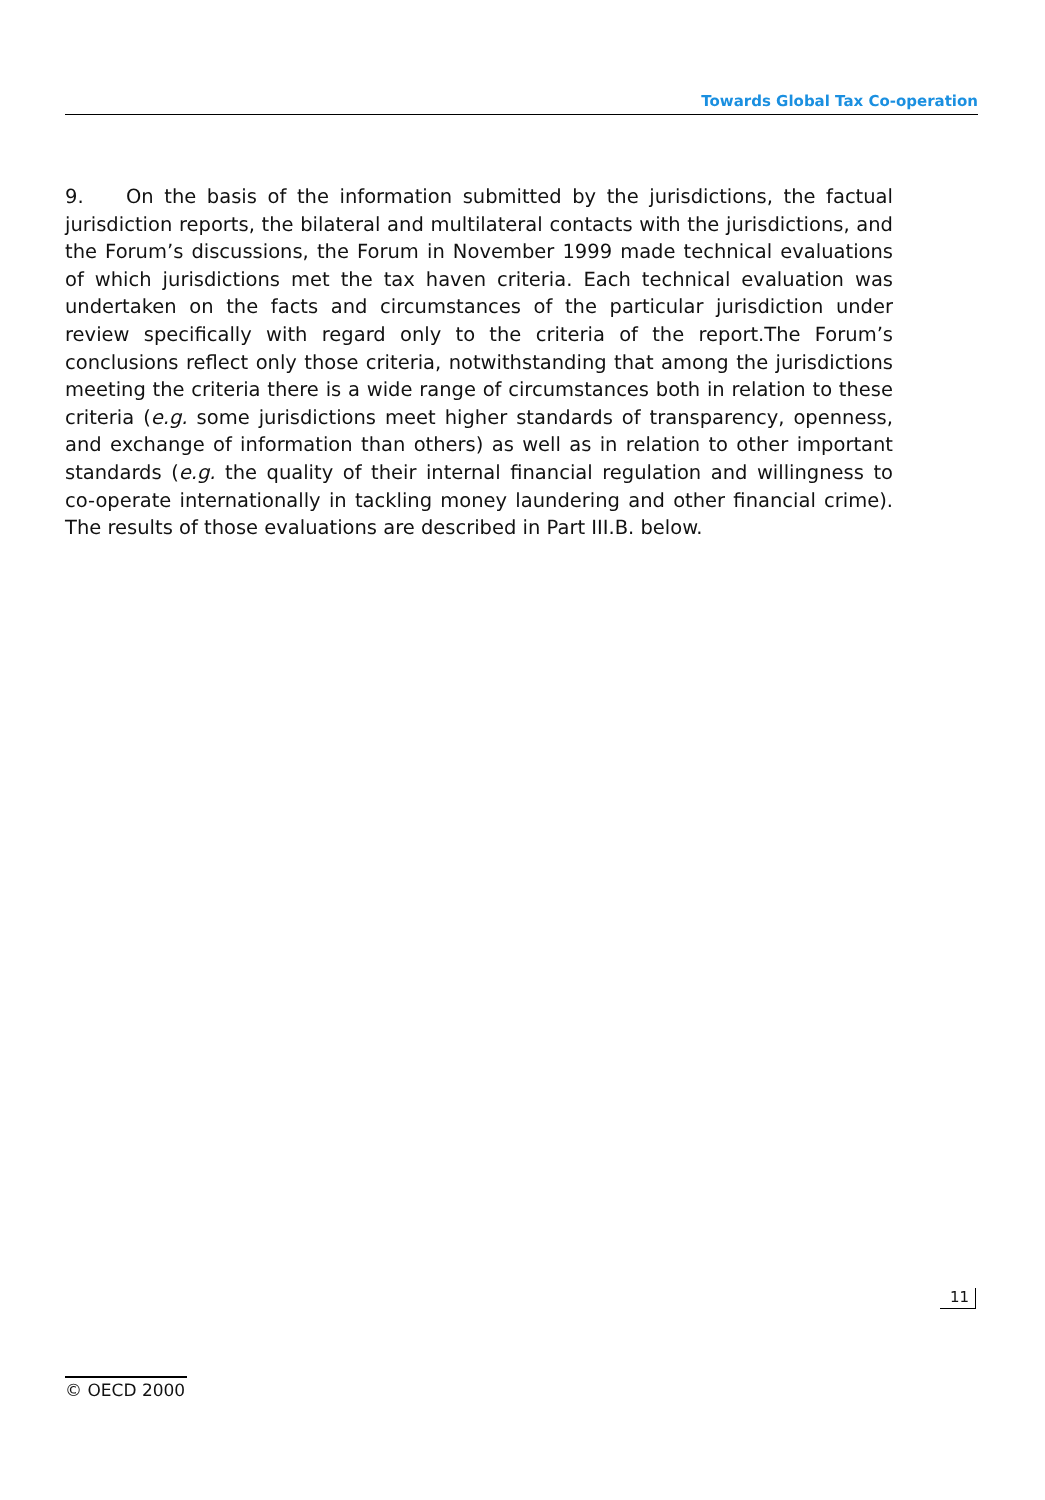Towards Global Tax Co-operation
9. On the basis of the information submitted by the jurisdictions, the factual jurisdiction reports, the bilateral and multilateral contacts with the jurisdictions, and the Forum’s discussions, the Forum in November 1999 made technical evaluations of which jurisdictions met the tax haven criteria. Each technical evaluation was undertaken on the facts and circumstances of the particular jurisdiction under review specifically with regard only to the criteria of the report.The Forum’s conclusions reflect only those criteria, notwithstanding that among the jurisdictions meeting the criteria there is a wide range of circumstances both in relation to these criteria (e.g. some jurisdictions meet higher standards of transparency, openness, and exchange of information than others) as well as in relation to other important standards (e.g. the quality of their internal financial regulation and willingness to co-operate internationally in tackling money laundering and other financial crime). The results of those evaluations are described in Part III.B. below.
11
© OECD 2000